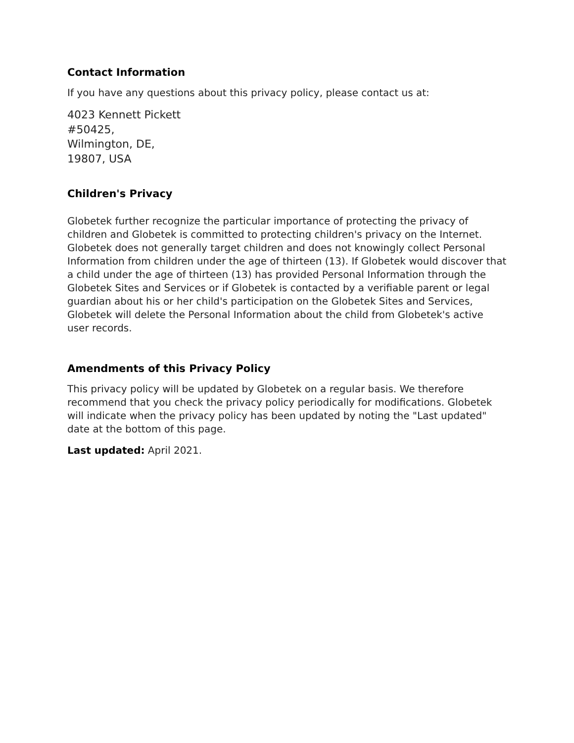Contact Information
If you have any questions about this privacy policy, please contact us at:
4023 Kennett Pickett
#50425,
Wilmington, DE,
19807, USA
Children's Privacy
Globetek further recognize the particular importance of protecting the privacy of children and Globetek is committed to protecting children's privacy on the Internet. Globetek does not generally target children and does not knowingly collect Personal Information from children under the age of thirteen (13). If Globetek would discover that a child under the age of thirteen (13) has provided Personal Information through the Globetek Sites and Services or if Globetek is contacted by a verifiable parent or legal guardian about his or her child's participation on the Globetek Sites and Services, Globetek will delete the Personal Information about the child from Globetek's active user records.
Amendments of this Privacy Policy
This privacy policy will be updated by Globetek on a regular basis. We therefore recommend that you check the privacy policy periodically for modifications. Globetek will indicate when the privacy policy has been updated by noting the "Last updated" date at the bottom of this page.
Last updated: April 2021.